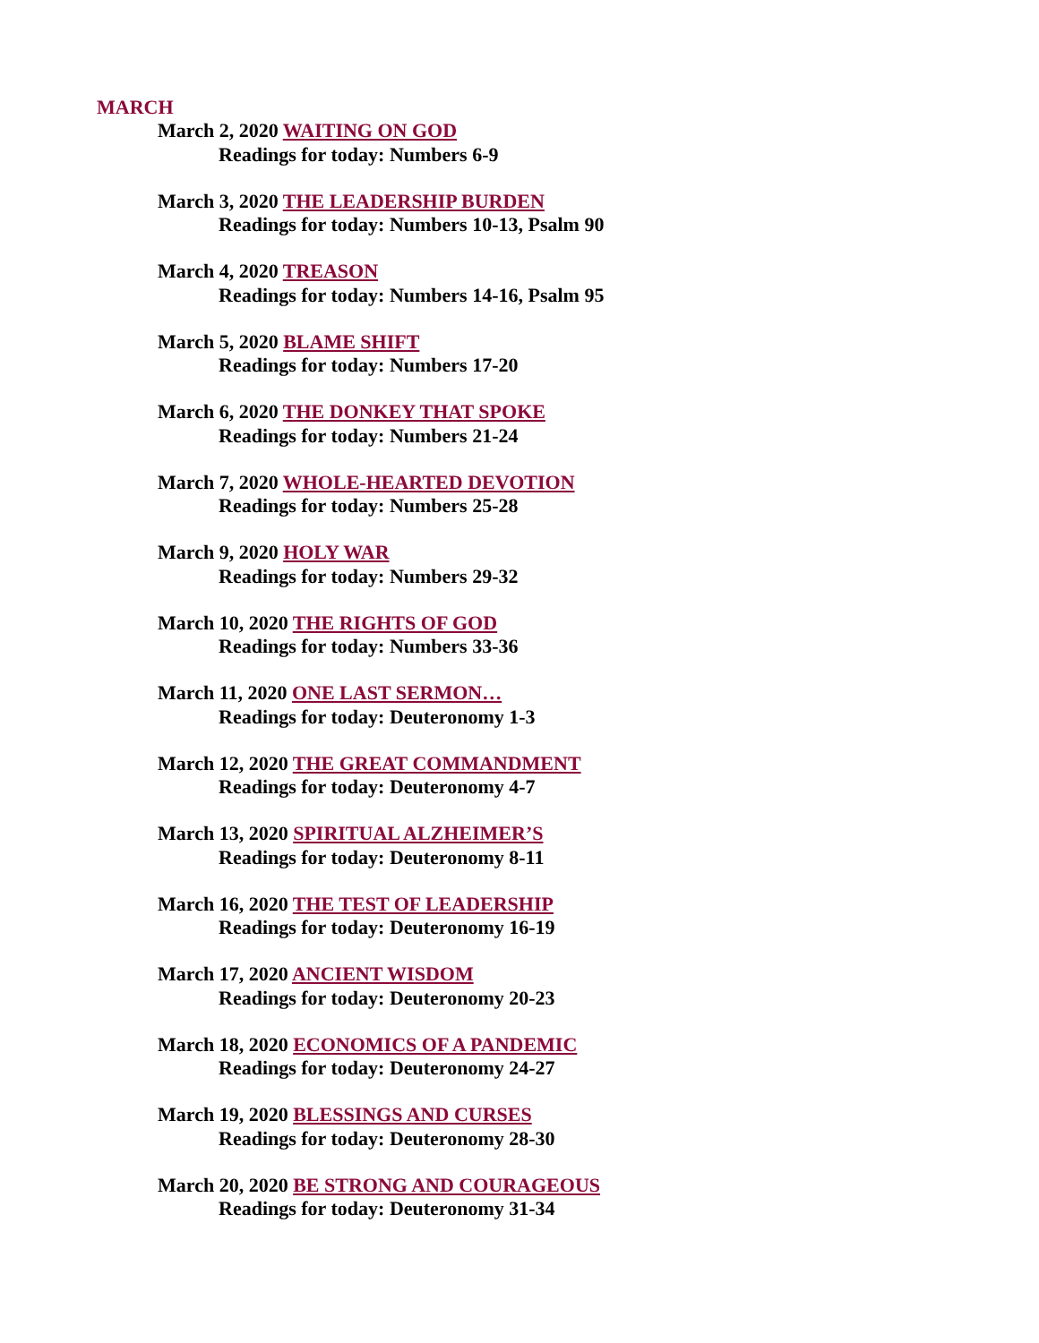MARCH
March 2, 2020 WAITING ON GOD
Readings for today: Numbers 6-9
March 3, 2020 THE LEADERSHIP BURDEN
Readings for today: Numbers 10-13, Psalm 90
March 4, 2020 TREASON
Readings for today: Numbers 14-16, Psalm 95
March 5, 2020 BLAME SHIFT
Readings for today: Numbers 17-20
March 6, 2020 THE DONKEY THAT SPOKE
Readings for today: Numbers 21-24
March 7, 2020 WHOLE-HEARTED DEVOTION
Readings for today: Numbers 25-28
March 9, 2020 HOLY WAR
Readings for today: Numbers 29-32
March 10, 2020 THE RIGHTS OF GOD
Readings for today: Numbers 33-36
March 11, 2020 ONE LAST SERMON…
Readings for today: Deuteronomy 1-3
March 12, 2020 THE GREAT COMMANDMENT
Readings for today: Deuteronomy 4-7
March 13, 2020 SPIRITUAL ALZHEIMER’S
Readings for today: Deuteronomy 8-11
March 16, 2020 THE TEST OF LEADERSHIP
Readings for today: Deuteronomy 16-19
March 17, 2020 ANCIENT WISDOM
Readings for today: Deuteronomy 20-23
March 18, 2020 ECONOMICS OF A PANDEMIC
Readings for today: Deuteronomy 24-27
March 19, 2020 BLESSINGS AND CURSES
Readings for today: Deuteronomy 28-30
March 20, 2020 BE STRONG AND COURAGEOUS
Readings for today: Deuteronomy 31-34